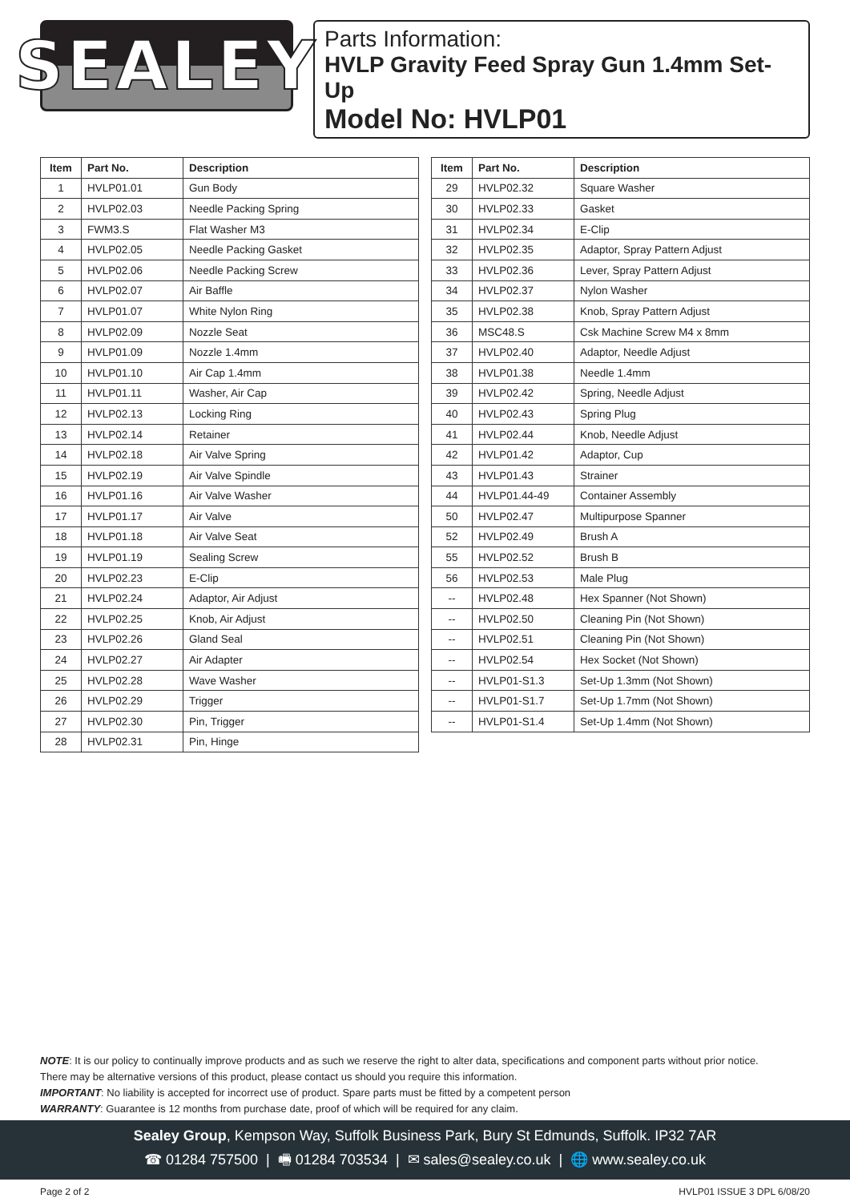SEALEY
Parts Information:
HVLP Gravity Feed Spray Gun 1.4mm Set-Up
Model No: HVLP01
| Item | Part No. | Description |
| --- | --- | --- |
| 1 | HVLP01.01 | Gun Body |
| 2 | HVLP02.03 | Needle Packing Spring |
| 3 | FWM3.S | Flat Washer M3 |
| 4 | HVLP02.05 | Needle Packing Gasket |
| 5 | HVLP02.06 | Needle Packing Screw |
| 6 | HVLP02.07 | Air Baffle |
| 7 | HVLP01.07 | White Nylon Ring |
| 8 | HVLP02.09 | Nozzle Seat |
| 9 | HVLP01.09 | Nozzle 1.4mm |
| 10 | HVLP01.10 | Air Cap 1.4mm |
| 11 | HVLP01.11 | Washer, Air Cap |
| 12 | HVLP02.13 | Locking Ring |
| 13 | HVLP02.14 | Retainer |
| 14 | HVLP02.18 | Air Valve Spring |
| 15 | HVLP02.19 | Air Valve Spindle |
| 16 | HVLP01.16 | Air Valve Washer |
| 17 | HVLP01.17 | Air Valve |
| 18 | HVLP01.18 | Air Valve Seat |
| 19 | HVLP01.19 | Sealing Screw |
| 20 | HVLP02.23 | E-Clip |
| 21 | HVLP02.24 | Adaptor, Air Adjust |
| 22 | HVLP02.25 | Knob, Air Adjust |
| 23 | HVLP02.26 | Gland Seal |
| 24 | HVLP02.27 | Air Adapter |
| 25 | HVLP02.28 | Wave Washer |
| 26 | HVLP02.29 | Trigger |
| 27 | HVLP02.30 | Pin, Trigger |
| 28 | HVLP02.31 | Pin, Hinge |
| Item | Part No. | Description |
| --- | --- | --- |
| 29 | HVLP02.32 | Square Washer |
| 30 | HVLP02.33 | Gasket |
| 31 | HVLP02.34 | E-Clip |
| 32 | HVLP02.35 | Adaptor, Spray Pattern Adjust |
| 33 | HVLP02.36 | Lever, Spray Pattern Adjust |
| 34 | HVLP02.37 | Nylon Washer |
| 35 | HVLP02.38 | Knob, Spray Pattern Adjust |
| 36 | MSC48.S | Csk Machine Screw M4 x 8mm |
| 37 | HVLP02.40 | Adaptor, Needle Adjust |
| 38 | HVLP01.38 | Needle 1.4mm |
| 39 | HVLP02.42 | Spring, Needle Adjust |
| 40 | HVLP02.43 | Spring Plug |
| 41 | HVLP02.44 | Knob, Needle Adjust |
| 42 | HVLP01.42 | Adaptor, Cup |
| 43 | HVLP01.43 | Strainer |
| 44 | HVLP01.44-49 | Container Assembly |
| 50 | HVLP02.47 | Multipurpose Spanner |
| 52 | HVLP02.49 | Brush A |
| 55 | HVLP02.52 | Brush B |
| 56 | HVLP02.53 | Male Plug |
| -- | HVLP02.48 | Hex Spanner (Not Shown) |
| -- | HVLP02.50 | Cleaning Pin (Not Shown) |
| -- | HVLP02.51 | Cleaning Pin (Not Shown) |
| -- | HVLP02.54 | Hex Socket (Not Shown) |
| -- | HVLP01-S1.3 | Set-Up 1.3mm (Not Shown) |
| -- | HVLP01-S1.7 | Set-Up 1.7mm (Not Shown) |
| -- | HVLP01-S1.4 | Set-Up 1.4mm (Not Shown) |
NOTE: It is our policy to continually improve products and as such we reserve the right to alter data, specifications and component parts without prior notice.
There may be alternative versions of this product, please contact us should you require this information.
IMPORTANT: No liability is accepted for incorrect use of product. Spare parts must be fitted by a competent person
WARRANTY: Guarantee is 12 months from purchase date, proof of which will be required for any claim.
Sealey Group, Kempson Way, Suffolk Business Park, Bury St Edmunds, Suffolk. IP32 7AR
☎ 01284 757500 | 🖷 01284 703534 | ✉ sales@sealey.co.uk | 🌐 www.sealey.co.uk
Page 2 of 2 HVLP01 ISSUE 3 DPL 6/08/20